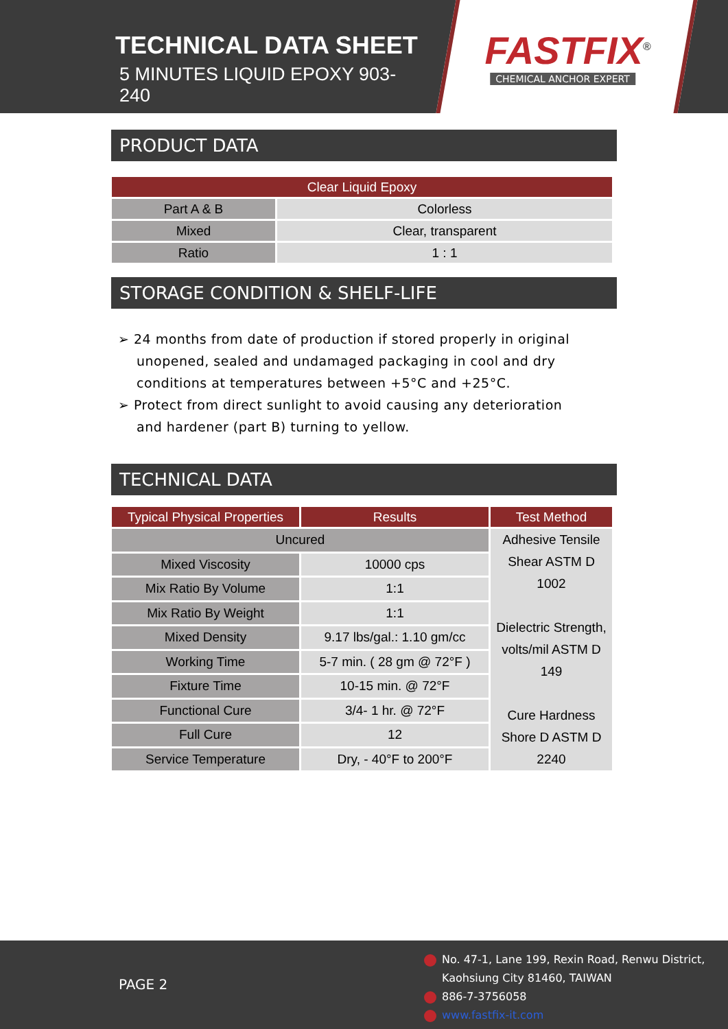TECHNICAL DATA SHEET
5 MINUTES LIQUID EPOXY 903-240
FASTFIX<sup>®</sup>
CHEMICAL ANCHOR EXPERT
PRODUCT DATA
| Clear Liquid Epoxy | |
| --- | --- |
| Part A & B | Colorless |
| Mixed | Clear, transparent |
| Ratio | 1 : 1 |
STORAGE CONDITION & SHELF-LIFE
➢ 24 months from date of production if stored properly in original unopened, sealed and undamaged packaging in cool and dry conditions at temperatures between +5°C and +25°C.
➢ Protect from direct sunlight to avoid causing any deterioration and hardener (part B) turning to yellow.
TECHNICAL DATA
| Typical Physical Properties | Results | Test Method |
| --- | --- | --- |
| Uncured | | Adhesive Tensile Shear ASTM D 1002 Dielectric Strength, volts/mil ASTM D 149 Cure Hardness Shore D ASTM D 2240 |
| Mixed Viscosity | 10000 cps | |
| Mix Ratio By Volume | 1:1 | |
| Mix Ratio By Weight | 1:1 | |
| Mixed Density | 9.17 lbs/gal.: 1.10 gm/cc | |
| Working Time | 5-7 min. ( 28 gm @ 72°F ) | |
| Fixture Time | 10-15 min. @ 72°F | |
| Functional Cure | 3/4- 1 hr. @ 72°F | |
| Full Cure | 12 | |
| Service Temperature | Dry, - 40°F to 200°F | |
PAGE 2
No. 47-1, Lane 199, Rexin Road, Renwu District,
Kaohsiung City 81460, TAIWAN
886-7-3756058
www.fastfix-it.com